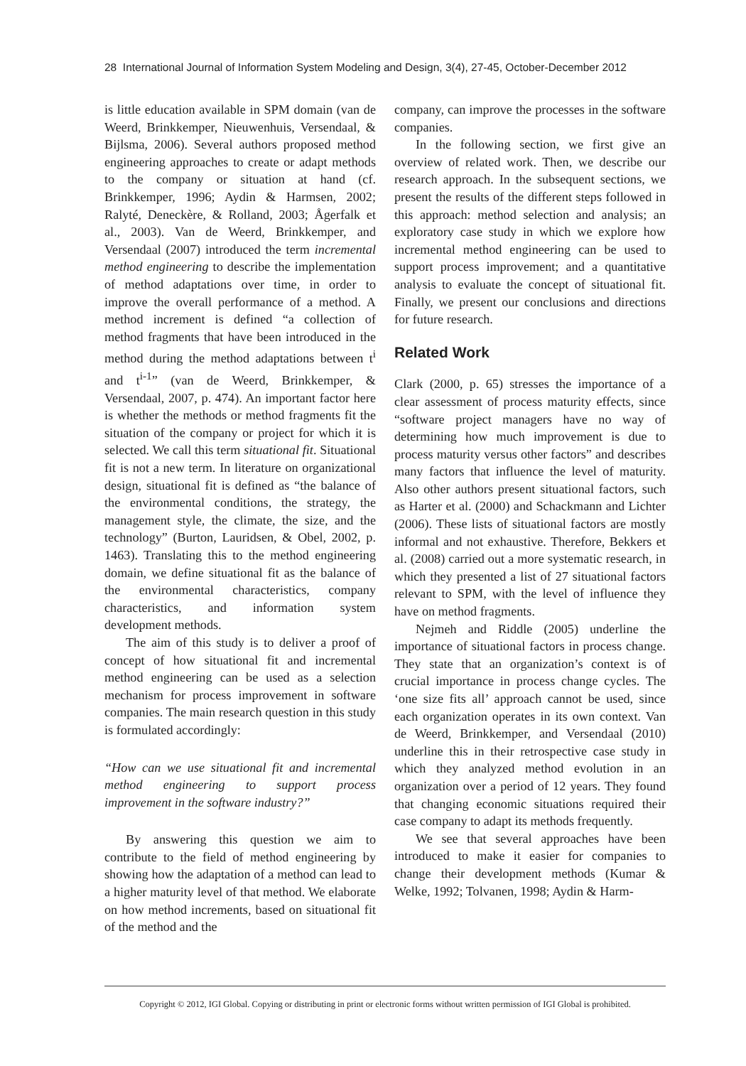28 International Journal of Information System Modeling and Design, 3(4), 27-45, October-December 2012
is little education available in SPM domain (van de Weerd, Brinkkemper, Nieuwenhuis, Versendaal, & Bijlsma, 2006). Several authors proposed method engineering approaches to create or adapt methods to the company or situation at hand (cf. Brinkkemper, 1996; Aydin & Harmsen, 2002; Ralyté, Deneckère, & Rolland, 2003; Ågerfalk et al., 2003). Van de Weerd, Brinkkemper, and Versendaal (2007) introduced the term incremental method engineering to describe the implementation of method adaptations over time, in order to improve the overall performance of a method. A method increment is defined “a collection of method fragments that have been introduced in the method during the method adaptations between t<sup>i</sup> and t<sup>i-1</sup>” (van de Weerd, Brinkkemper, & Versendaal, 2007, p. 474). An important factor here is whether the methods or method fragments fit the situation of the company or project for which it is selected. We call this term situational fit. Situational fit is not a new term. In literature on organizational design, situational fit is defined as “the balance of the environmental conditions, the strategy, the management style, the climate, the size, and the technology” (Burton, Lauridsen, & Obel, 2002, p. 1463). Translating this to the method engineering domain, we define situational fit as the balance of the environmental characteristics, company characteristics, and information system development methods.
The aim of this study is to deliver a proof of concept of how situational fit and incremental method engineering can be used as a selection mechanism for process improvement in software companies. The main research question in this study is formulated accordingly:
“How can we use situational fit and incremental method engineering to support process improvement in the software industry?”
By answering this question we aim to contribute to the field of method engineering by showing how the adaptation of a method can lead to a higher maturity level of that method. We elaborate on how method increments, based on situational fit of the method and the
company, can improve the processes in the software companies.
In the following section, we first give an overview of related work. Then, we describe our research approach. In the subsequent sections, we present the results of the different steps followed in this approach: method selection and analysis; an exploratory case study in which we explore how incremental method engineering can be used to support process improvement; and a quantitative analysis to evaluate the concept of situational fit. Finally, we present our conclusions and directions for future research.
Related Work
Clark (2000, p. 65) stresses the importance of a clear assessment of process maturity effects, since “software project managers have no way of determining how much improvement is due to process maturity versus other factors” and describes many factors that influence the level of maturity. Also other authors present situational factors, such as Harter et al. (2000) and Schackmann and Lichter (2006). These lists of situational factors are mostly informal and not exhaustive. Therefore, Bekkers et al. (2008) carried out a more systematic research, in which they presented a list of 27 situational factors relevant to SPM, with the level of influence they have on method fragments.
Nejmeh and Riddle (2005) underline the importance of situational factors in process change. They state that an organization’s context is of crucial importance in process change cycles. The ‘one size fits all’ approach cannot be used, since each organization operates in its own context. Van de Weerd, Brinkkemper, and Versendaal (2010) underline this in their retrospective case study in which they analyzed method evolution in an organization over a period of 12 years. They found that changing economic situations required their case company to adapt its methods frequently.
We see that several approaches have been introduced to make it easier for companies to change their development methods (Kumar & Welke, 1992; Tolvanen, 1998; Aydin & Harm-
Copyright © 2012, IGI Global. Copying or distributing in print or electronic forms without written permission of IGI Global is prohibited.